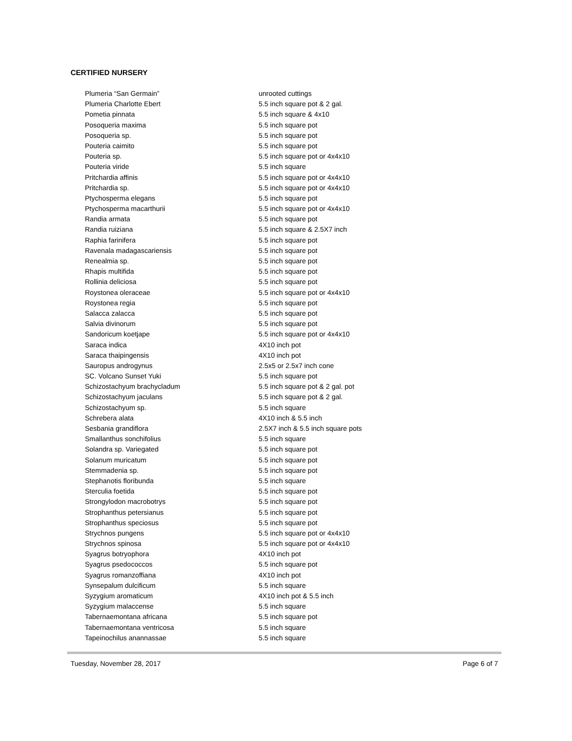CERTIFIED NURSERY
| Plumeria “San Germain” | unrooted cuttings |
| Plumeria Charlotte Ebert | 5.5 inch square pot & 2 gal. |
| Pometia pinnata | 5.5 inch square & 4x10 |
| Posoqueria maxima | 5.5 inch square pot |
| Posoqueria sp. | 5.5 inch square pot |
| Pouteria caimito | 5.5 inch square pot |
| Pouteria sp. | 5.5 inch square pot or 4x4x10 |
| Pouteria viride | 5.5 inch square |
| Pritchardia affinis | 5.5 inch square pot or 4x4x10 |
| Pritchardia sp. | 5.5 inch square pot or 4x4x10 |
| Ptychosperma elegans | 5.5 inch square pot |
| Ptychosperma macarthurii | 5.5 inch square pot or 4x4x10 |
| Randia armata | 5.5 inch square pot |
| Randia ruiziana | 5.5 inch square & 2.5X7 inch |
| Raphia farinifera | 5.5 inch square pot |
| Ravenala madagascariensis | 5.5 inch square pot |
| Renealmia sp. | 5.5 inch square pot |
| Rhapis multifida | 5.5 inch square pot |
| Rollinia deliciosa | 5.5 inch square pot |
| Roystonea oleraceae | 5.5 inch square pot or 4x4x10 |
| Roystonea regia | 5.5 inch square pot |
| Salacca zalacca | 5.5 inch square pot |
| Salvia divinorum | 5.5 inch square pot |
| Sandoricum koetjape | 5.5 inch square pot or 4x4x10 |
| Saraca indica | 4X10 inch pot |
| Saraca thaipingensis | 4X10 inch pot |
| Sauropus androgynus | 2.5x5 or 2.5x7 inch cone |
| SC. Volcano Sunset Yuki | 5.5 inch square pot |
| Schizostachyum brachycladum | 5.5 inch square pot & 2 gal. pot |
| Schizostachyum jaculans | 5.5 inch square pot & 2 gal. |
| Schizostachyum sp. | 5.5 inch square |
| Schrebera alata | 4X10 inch & 5.5 inch |
| Sesbania grandiflora | 2.5X7 inch & 5.5 inch square pots |
| Smallanthus sonchifolius | 5.5 inch square |
| Solandra sp. Variegated | 5.5 inch square pot |
| Solanum muricatum | 5.5 inch square pot |
| Stemmadenia sp. | 5.5 inch square pot |
| Stephanotis floribunda | 5.5 inch square |
| Sterculia foetida | 5.5 inch square pot |
| Strongylodon macrobotrys | 5.5 inch square pot |
| Strophanthus petersianus | 5.5 inch square pot |
| Strophanthus speciosus | 5.5 inch square pot |
| Strychnos pungens | 5.5 inch square pot or 4x4x10 |
| Strychnos spinosa | 5.5 inch square pot or 4x4x10 |
| Syagrus botryophora | 4X10 inch pot |
| Syagrus psedococcos | 5.5 inch square pot |
| Syagrus romanzoffiana | 4X10 inch pot |
| Synsepalum dulcificum | 5.5 inch square |
| Syzygium aromaticum | 4X10 inch pot & 5.5 inch |
| Syzygium malaccense | 5.5 inch square |
| Tabernaemontana africana | 5.5 inch square pot |
| Tabernaemontana ventricosa | 5.5 inch square |
| Tapeinochilus anannassae | 5.5 inch square |
Tuesday, November 28, 2017 Page 6 of 7